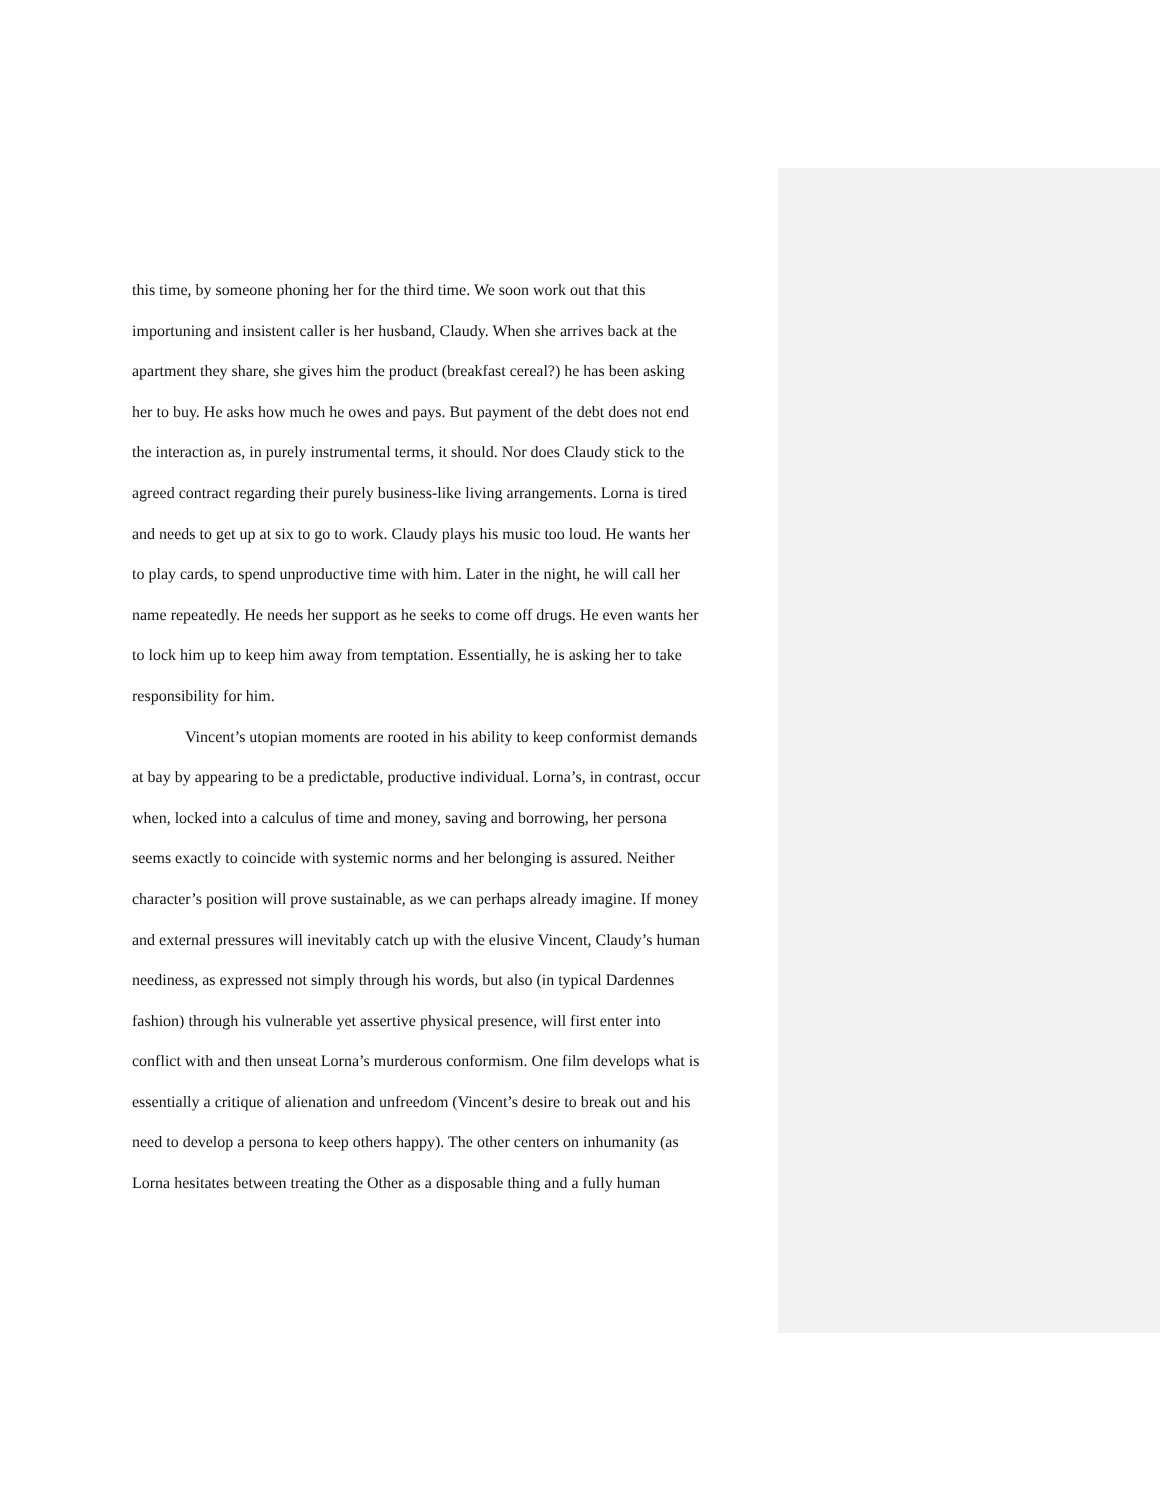this time, by someone phoning her for the third time. We soon work out that this
importuning and insistent caller is her husband, Claudy. When she arrives back at the
apartment they share, she gives him the product (breakfast cereal?) he has been asking
her to buy. He asks how much he owes and pays. But payment of the debt does not end
the interaction as, in purely instrumental terms, it should. Nor does Claudy stick to the
agreed contract regarding their purely business-like living arrangements. Lorna is tired
and needs to get up at six to go to work. Claudy plays his music too loud. He wants her
to play cards, to spend unproductive time with him. Later in the night, he will call her
name repeatedly. He needs her support as he seeks to come off drugs. He even wants her
to lock him up to keep him away from temptation. Essentially, he is asking her to take
responsibility for him.
Vincent’s utopian moments are rooted in his ability to keep conformist demands
at bay by appearing to be a predictable, productive individual. Lorna’s, in contrast, occur
when, locked into a calculus of time and money, saving and borrowing, her persona
seems exactly to coincide with systemic norms and her belonging is assured. Neither
character’s position will prove sustainable, as we can perhaps already imagine. If money
and external pressures will inevitably catch up with the elusive Vincent, Claudy’s human
neediness, as expressed not simply through his words, but also (in typical Dardennes
fashion) through his vulnerable yet assertive physical presence, will first enter into
conflict with and then unseat Lorna’s murderous conformism. One film develops what is
essentially a critique of alienation and unfreedom (Vincent’s desire to break out and his
need to develop a persona to keep others happy). The other centers on inhumanity (as
Lorna hesitates between treating the Other as a disposable thing and a fully human